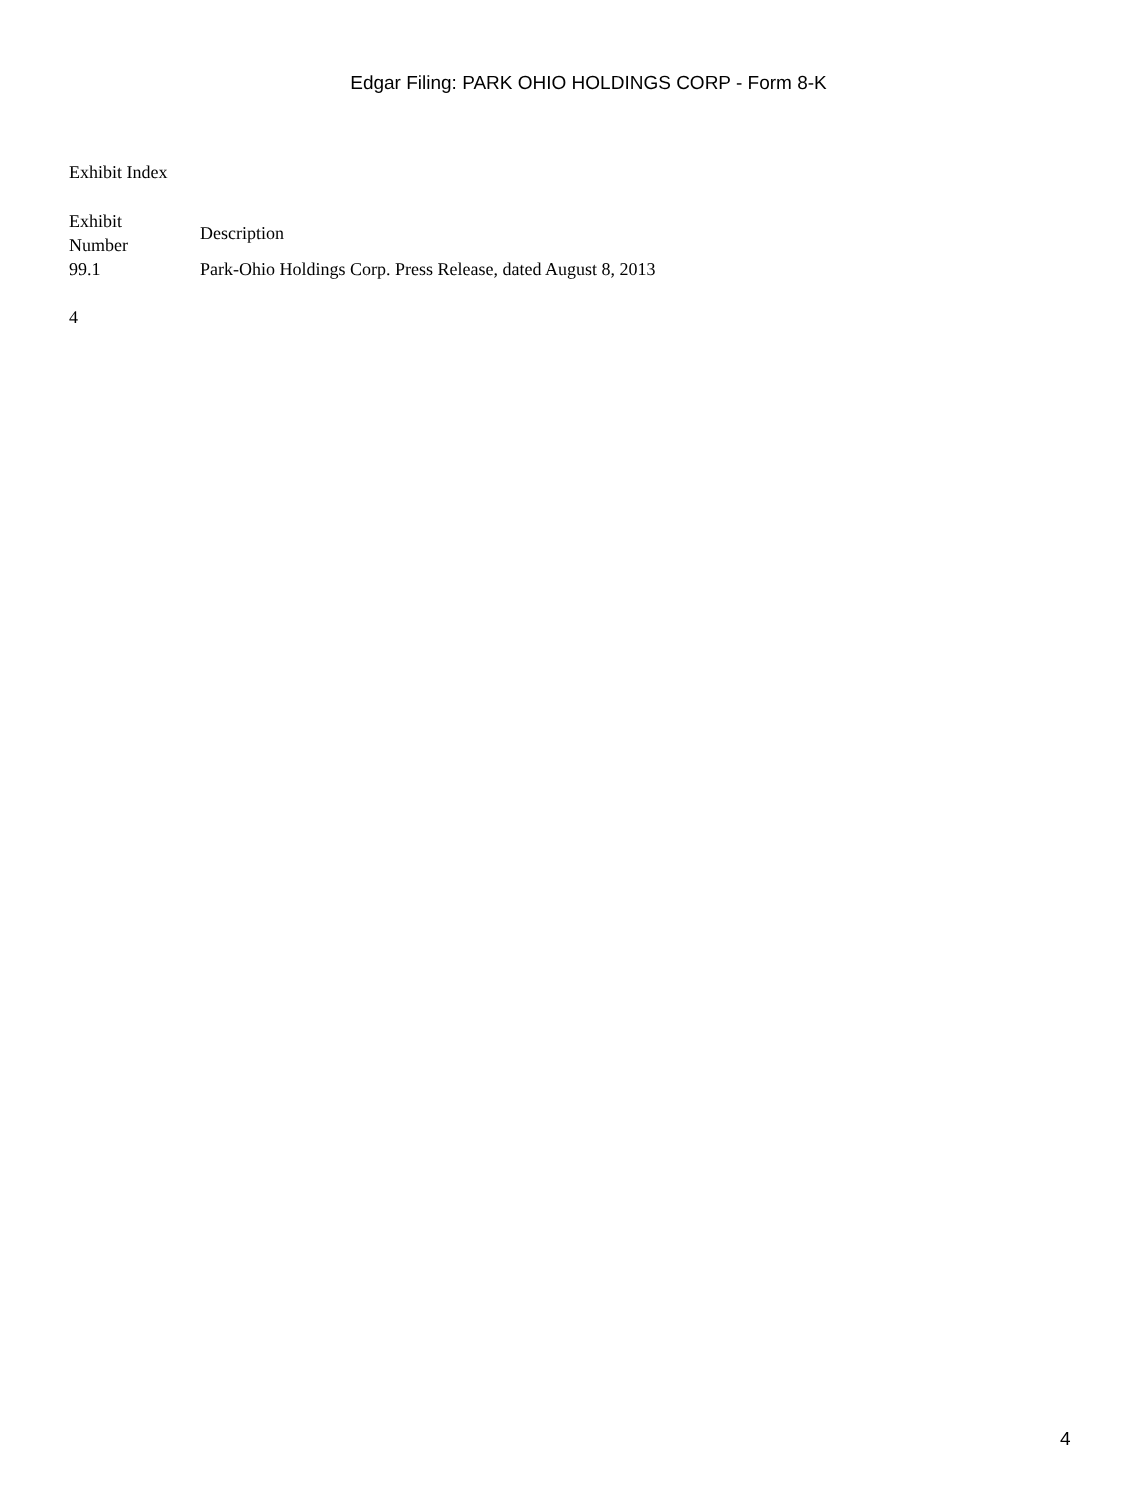Edgar Filing: PARK OHIO HOLDINGS CORP - Form 8-K
Exhibit Index
| Exhibit Number | Description |
| --- | --- |
| 99.1 | Park-Ohio Holdings Corp. Press Release, dated August 8, 2013 |
4
4